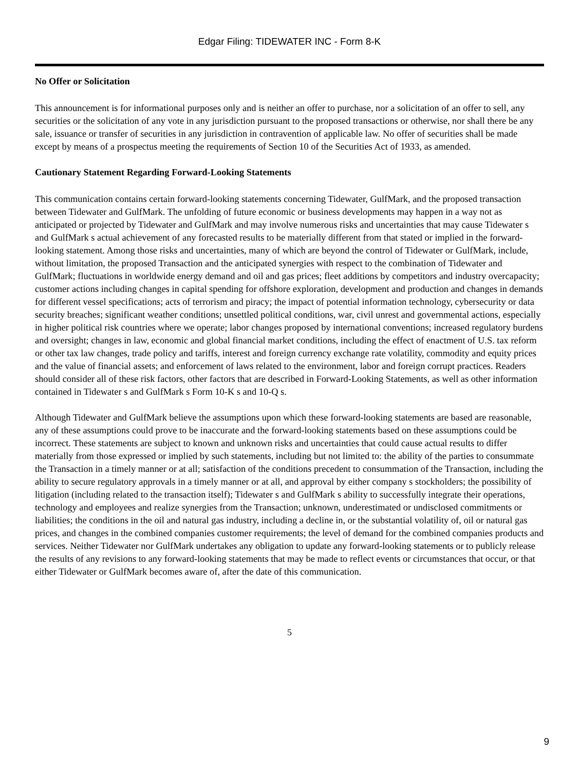Edgar Filing: TIDEWATER INC - Form 8-K
No Offer or Solicitation
This announcement is for informational purposes only and is neither an offer to purchase, nor a solicitation of an offer to sell, any securities or the solicitation of any vote in any jurisdiction pursuant to the proposed transactions or otherwise, nor shall there be any sale, issuance or transfer of securities in any jurisdiction in contravention of applicable law. No offer of securities shall be made except by means of a prospectus meeting the requirements of Section 10 of the Securities Act of 1933, as amended.
Cautionary Statement Regarding Forward-Looking Statements
This communication contains certain forward-looking statements concerning Tidewater, GulfMark, and the proposed transaction between Tidewater and GulfMark. The unfolding of future economic or business developments may happen in a way not as anticipated or projected by Tidewater and GulfMark and may involve numerous risks and uncertainties that may cause Tidewater s and GulfMark s actual achievement of any forecasted results to be materially different from that stated or implied in the forward-looking statement. Among those risks and uncertainties, many of which are beyond the control of Tidewater or GulfMark, include, without limitation, the proposed Transaction and the anticipated synergies with respect to the combination of Tidewater and GulfMark; fluctuations in worldwide energy demand and oil and gas prices; fleet additions by competitors and industry overcapacity; customer actions including changes in capital spending for offshore exploration, development and production and changes in demands for different vessel specifications; acts of terrorism and piracy; the impact of potential information technology, cybersecurity or data security breaches; significant weather conditions; unsettled political conditions, war, civil unrest and governmental actions, especially in higher political risk countries where we operate; labor changes proposed by international conventions; increased regulatory burdens and oversight; changes in law, economic and global financial market conditions, including the effect of enactment of U.S. tax reform or other tax law changes, trade policy and tariffs, interest and foreign currency exchange rate volatility, commodity and equity prices and the value of financial assets; and enforcement of laws related to the environment, labor and foreign corrupt practices. Readers should consider all of these risk factors, other factors that are described in Forward-Looking Statements, as well as other information contained in Tidewater s and GulfMark s Form 10-K s and 10-Q s.
Although Tidewater and GulfMark believe the assumptions upon which these forward-looking statements are based are reasonable, any of these assumptions could prove to be inaccurate and the forward-looking statements based on these assumptions could be incorrect. These statements are subject to known and unknown risks and uncertainties that could cause actual results to differ materially from those expressed or implied by such statements, including but not limited to: the ability of the parties to consummate the Transaction in a timely manner or at all; satisfaction of the conditions precedent to consummation of the Transaction, including the ability to secure regulatory approvals in a timely manner or at all, and approval by either company s stockholders; the possibility of litigation (including related to the transaction itself); Tidewater s and GulfMark s ability to successfully integrate their operations, technology and employees and realize synergies from the Transaction; unknown, underestimated or undisclosed commitments or liabilities; the conditions in the oil and natural gas industry, including a decline in, or the substantial volatility of, oil or natural gas prices, and changes in the combined companies customer requirements; the level of demand for the combined companies products and services. Neither Tidewater nor GulfMark undertakes any obligation to update any forward-looking statements or to publicly release the results of any revisions to any forward-looking statements that may be made to reflect events or circumstances that occur, or that either Tidewater or GulfMark becomes aware of, after the date of this communication.
5
9